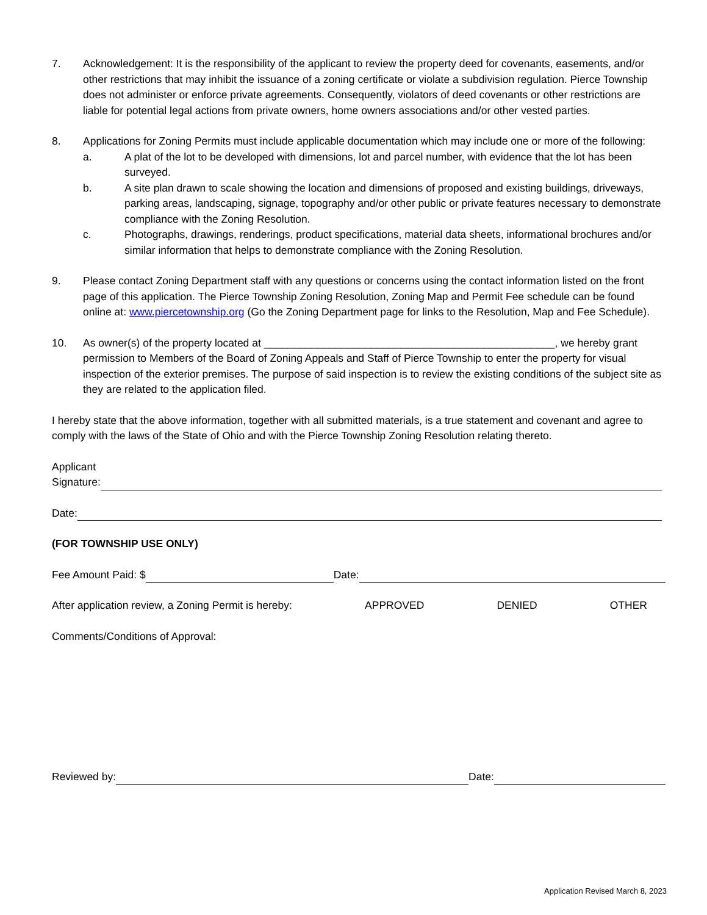7. Acknowledgement: It is the responsibility of the applicant to review the property deed for covenants, easements, and/or other restrictions that may inhibit the issuance of a zoning certificate or violate a subdivision regulation. Pierce Township does not administer or enforce private agreements. Consequently, violators of deed covenants or other restrictions are liable for potential legal actions from private owners, home owners associations and/or other vested parties.
8. Applications for Zoning Permits must include applicable documentation which may include one or more of the following:
a. A plat of the lot to be developed with dimensions, lot and parcel number, with evidence that the lot has been surveyed.
b. A site plan drawn to scale showing the location and dimensions of proposed and existing buildings, driveways, parking areas, landscaping, signage, topography and/or other public or private features necessary to demonstrate compliance with the Zoning Resolution.
c. Photographs, drawings, renderings, product specifications, material data sheets, informational brochures and/or similar information that helps to demonstrate compliance with the Zoning Resolution.
9. Please contact Zoning Department staff with any questions or concerns using the contact information listed on the front page of this application. The Pierce Township Zoning Resolution, Zoning Map and Permit Fee schedule can be found online at: www.piercetownship.org (Go the Zoning Department page for links to the Resolution, Map and Fee Schedule).
10. As owner(s) of the property located at _________________________________________________, we hereby grant permission to Members of the Board of Zoning Appeals and Staff of Pierce Township to enter the property for visual inspection of the exterior premises. The purpose of said inspection is to review the existing conditions of the subject site as they are related to the application filed.
I hereby state that the above information, together with all submitted materials, is a true statement and covenant and agree to comply with the laws of the State of Ohio and with the Pierce Township Zoning Resolution relating thereto.
Applicant
Signature:
Date:
(FOR TOWNSHIP USE ONLY)
Fee Amount Paid: $ Date:
After application review, a Zoning Permit is hereby: APPROVED DENIED OTHER
Comments/Conditions of Approval:
Reviewed by: Date:
Application Revised March 8, 2023